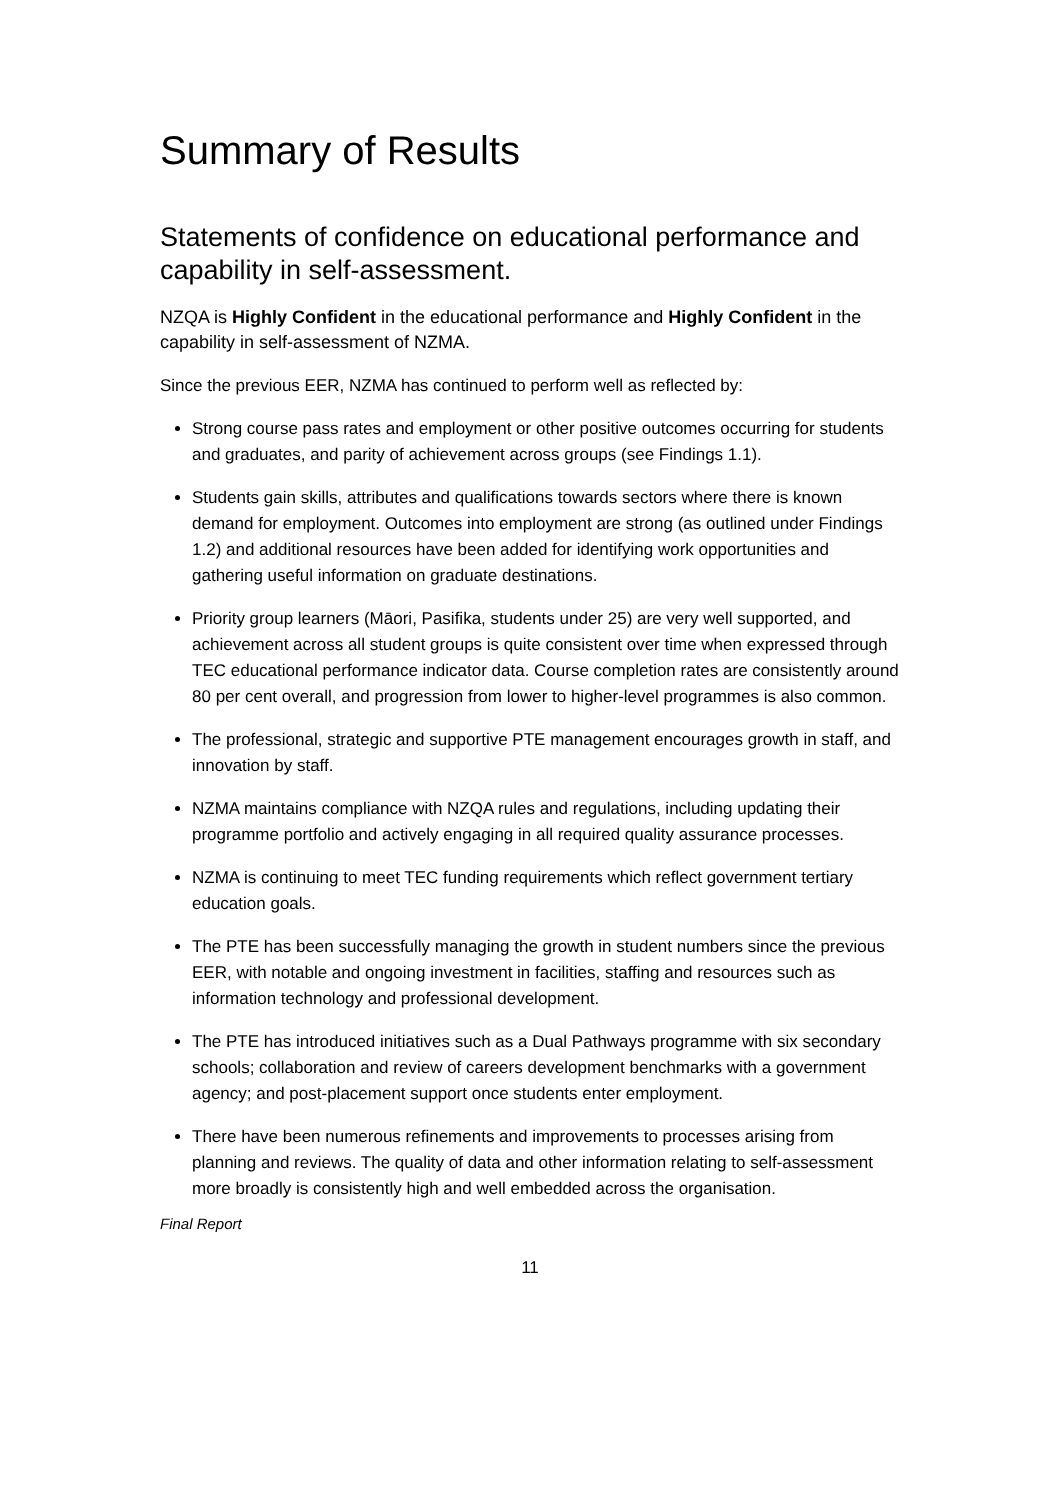Summary of Results
Statements of confidence on educational performance and capability in self-assessment.
NZQA is Highly Confident in the educational performance and Highly Confident in the capability in self-assessment of NZMA.
Since the previous EER, NZMA has continued to perform well as reflected by:
Strong course pass rates and employment or other positive outcomes occurring for students and graduates, and parity of achievement across groups (see Findings 1.1).
Students gain skills, attributes and qualifications towards sectors where there is known demand for employment. Outcomes into employment are strong (as outlined under Findings 1.2) and additional resources have been added for identifying work opportunities and gathering useful information on graduate destinations.
Priority group learners (Māori, Pasifika, students under 25) are very well supported, and achievement across all student groups is quite consistent over time when expressed through TEC educational performance indicator data. Course completion rates are consistently around 80 per cent overall, and progression from lower to higher-level programmes is also common.
The professional, strategic and supportive PTE management encourages growth in staff, and innovation by staff.
NZMA maintains compliance with NZQA rules and regulations, including updating their programme portfolio and actively engaging in all required quality assurance processes.
NZMA is continuing to meet TEC funding requirements which reflect government tertiary education goals.
The PTE has been successfully managing the growth in student numbers since the previous EER, with notable and ongoing investment in facilities, staffing and resources such as information technology and professional development.
The PTE has introduced initiatives such as a Dual Pathways programme with six secondary schools; collaboration and review of careers development benchmarks with a government agency; and post-placement support once students enter employment.
There have been numerous refinements and improvements to processes arising from planning and reviews. The quality of data and other information relating to self-assessment more broadly is consistently high and well embedded across the organisation.
Final Report
11